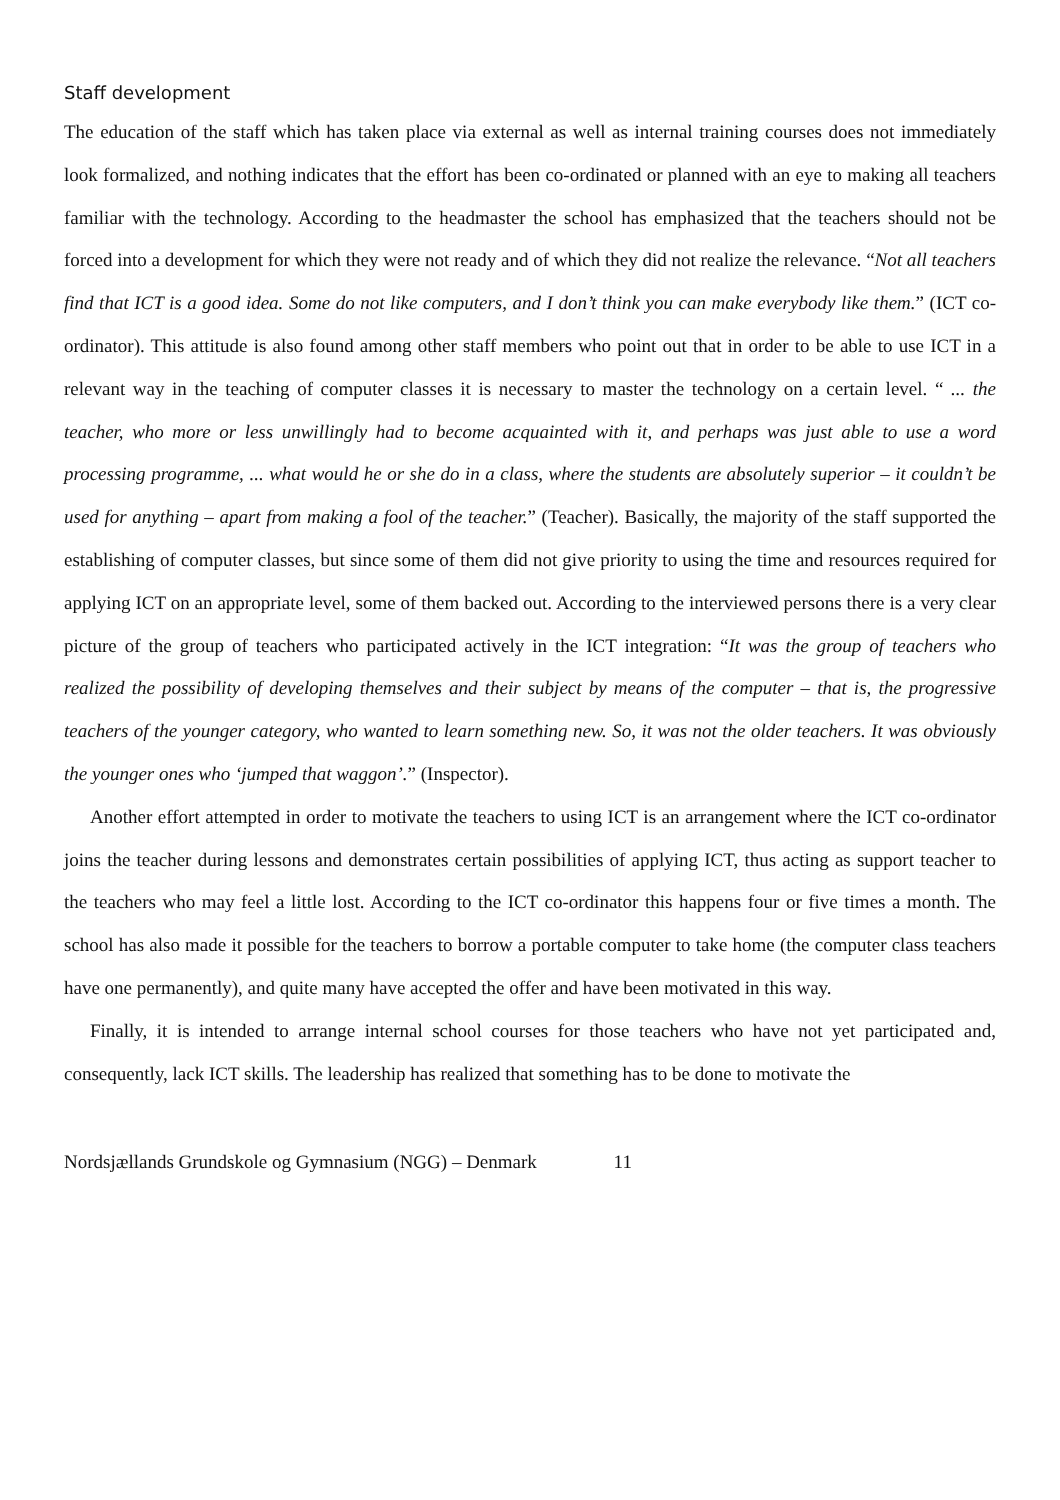Staff development
The education of the staff which has taken place via external as well as internal training courses does not immediately look formalized, and nothing indicates that the effort has been co-ordinated or planned with an eye to making all teachers familiar with the technology. According to the headmaster the school has emphasized that the teachers should not be forced into a development for which they were not ready and of which they did not realize the relevance. “Not all teachers find that ICT is a good idea. Some do not like computers, and I don’t think you can make everybody like them.” (ICT co-ordinator). This attitude is also found among other staff members who point out that in order to be able to use ICT in a relevant way in the teaching of computer classes it is necessary to master the technology on a certain level. “ ... the teacher, who more or less unwillingly had to become acquainted with it, and perhaps was just able to use a word processing programme, ... what would he or she do in a class, where the students are absolutely superior – it couldn’t be used for anything – apart from making a fool of the teacher.” (Teacher). Basically, the majority of the staff supported the establishing of computer classes, but since some of them did not give priority to using the time and resources required for applying ICT on an appropriate level, some of them backed out. According to the interviewed persons there is a very clear picture of the group of teachers who participated actively in the ICT integration: “It was the group of teachers who realized the possibility of developing themselves and their subject by means of the computer – that is, the progressive teachers of the younger category, who wanted to learn something new. So, it was not the older teachers. It was obviously the younger ones who ‘jumped that waggon’.” (Inspector).
Another effort attempted in order to motivate the teachers to using ICT is an arrangement where the ICT co-ordinator joins the teacher during lessons and demonstrates certain possibilities of applying ICT, thus acting as support teacher to the teachers who may feel a little lost. According to the ICT co-ordinator this happens four or five times a month. The school has also made it possible for the teachers to borrow a portable computer to take home (the computer class teachers have one permanently), and quite many have accepted the offer and have been motivated in this way.
Finally, it is intended to arrange internal school courses for those teachers who have not yet participated and, consequently, lack ICT skills. The leadership has realized that something has to be done to motivate the
Nordsjællands Grundskole og Gymnasium (NGG) – Denmark 11